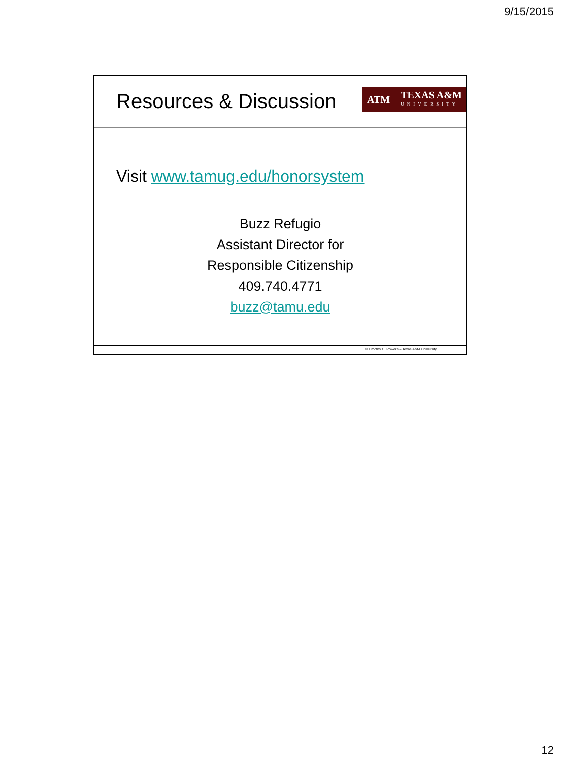9/15/2015
Resources & Discussion
ATM
TEXAS A&M
UNIVERSITY
Visit www.tamug.edu/honorsystem
Buzz Refugio
Assistant Director for
Responsible Citizenship
409.740.4771
buzz@tamu.edu
© Timothy C. Powers – Texas A&M University
12